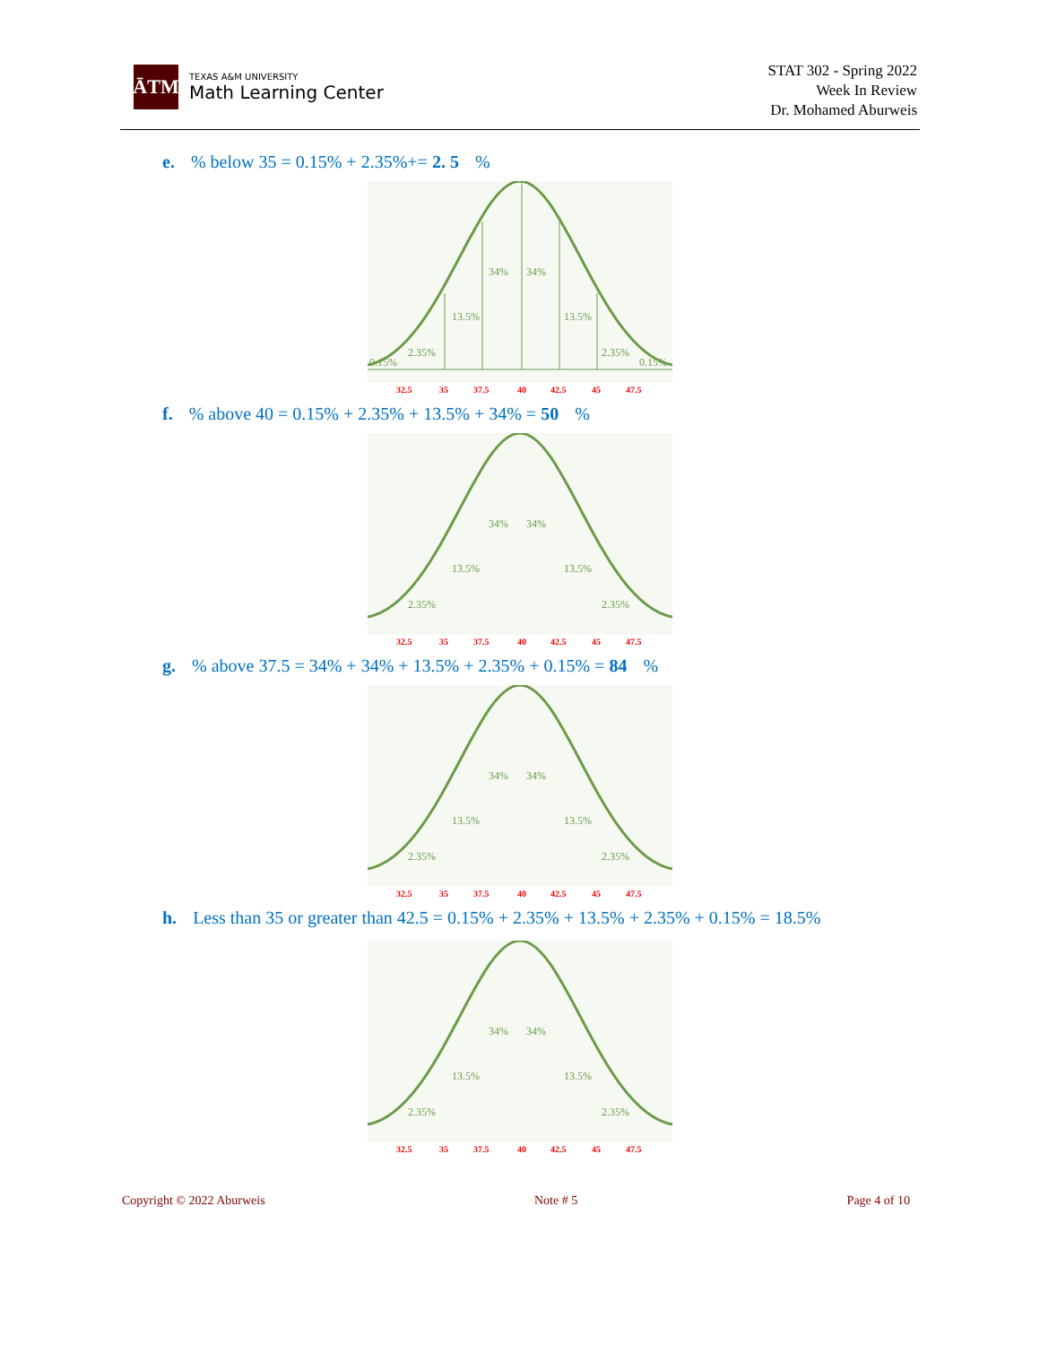ĀTM
TEXAS A&M UNIVERSITY
Math Learning Center
STAT 302 - Spring 2022
Week In Review
Dr. Mohamed Aburweis
e.% below 35 = 0.15% + 2.35%+= 2. 5%
34%
34%
13.5%
13.5%
2.35%
2.35%
0.15%
0.15%
32.5
35
37.5
40
42.5
45
47.5
f.% above 40 = 0.15% + 2.35% + 13.5% + 34% = 50%
34%
34%
13.5%
13.5%
2.35%
2.35%
32.5
35
37.5
40
42.5
45
47.5
g.% above 37.5 = 34% + 34% + 13.5% + 2.35% + 0.15% = 84%
34%
34%
13.5%
13.5%
2.35%
2.35%
32.5
35
37.5
40
42.5
45
47.5
h. Less than 35 or greater than 42.5 = 0.15% + 2.35% + 13.5% + 2.35% + 0.15% = 18.5%
34%
34%
13.5%
13.5%
2.35%
2.35%
32.5
35
37.5
40
42.5
45
47.5
Copyright © 2022 Aburweis Note # 5 Page 4 of 10